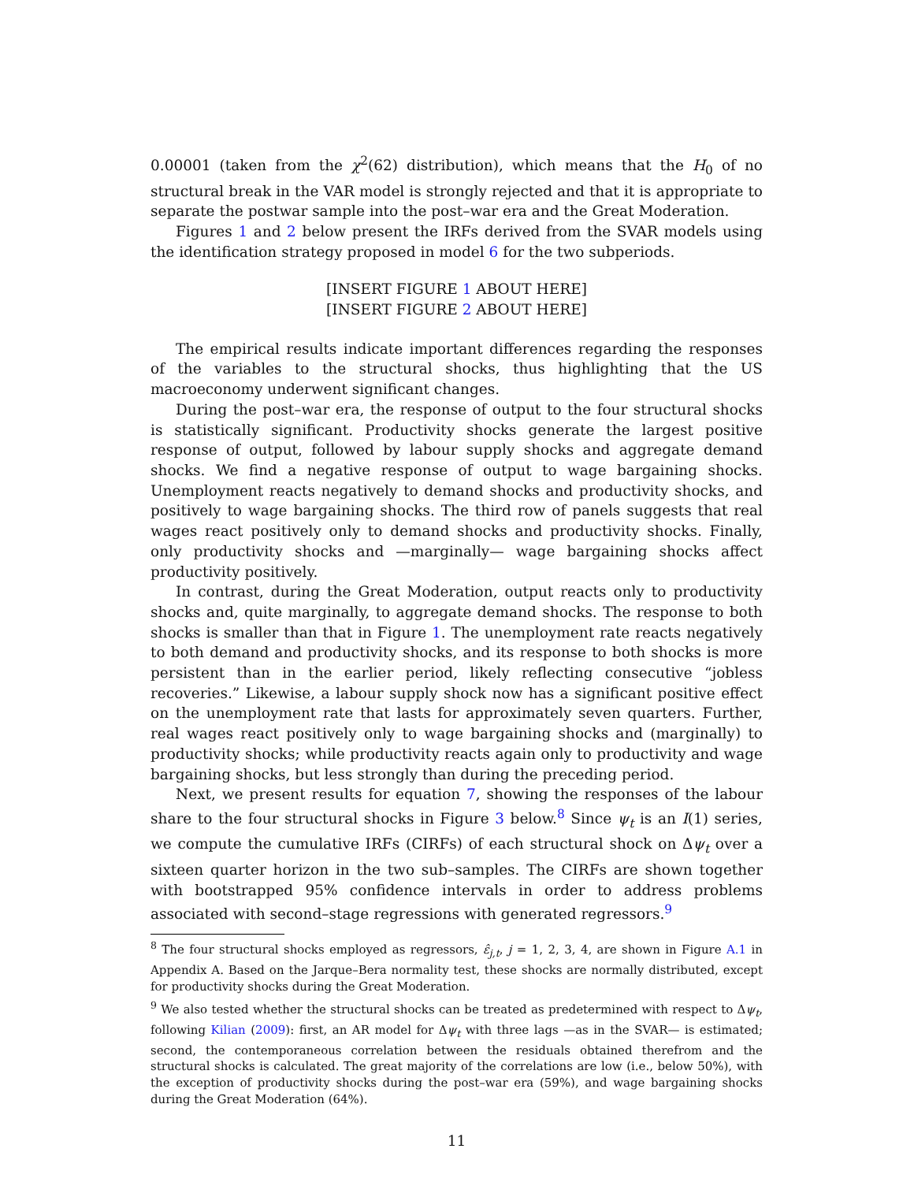0.00001 (taken from the χ<sup>2</sup>(62) distribution), which means that the H<sub>0</sub> of no structural break in the VAR model is strongly rejected and that it is appropriate to separate the postwar sample into the post–war era and the Great Moderation.
Figures 1 and 2 below present the IRFs derived from the SVAR models using the identification strategy proposed in model 6 for the two subperiods.
[INSERT FIGURE 1 ABOUT HERE]
[INSERT FIGURE 2 ABOUT HERE]
The empirical results indicate important differences regarding the responses of the variables to the structural shocks, thus highlighting that the US macroeconomy underwent significant changes.
During the post–war era, the response of output to the four structural shocks is statistically significant. Productivity shocks generate the largest positive response of output, followed by labour supply shocks and aggregate demand shocks. We find a negative response of output to wage bargaining shocks. Unemployment reacts negatively to demand shocks and productivity shocks, and positively to wage bargaining shocks. The third row of panels suggests that real wages react positively only to demand shocks and productivity shocks. Finally, only productivity shocks and —marginally— wage bargaining shocks affect productivity positively.
In contrast, during the Great Moderation, output reacts only to productivity shocks and, quite marginally, to aggregate demand shocks. The response to both shocks is smaller than that in Figure 1. The unemployment rate reacts negatively to both demand and productivity shocks, and its response to both shocks is more persistent than in the earlier period, likely reflecting consecutive “jobless recoveries.” Likewise, a labour supply shock now has a significant positive effect on the unemployment rate that lasts for approximately seven quarters. Further, real wages react positively only to wage bargaining shocks and (marginally) to productivity shocks; while productivity reacts again only to productivity and wage bargaining shocks, but less strongly than during the preceding period.
Next, we present results for equation 7, showing the responses of the labour share to the four structural shocks in Figure 3 below.<sup>8</sup> Since ψ<sub>t</sub> is an I(1) series, we compute the cumulative IRFs (CIRFs) of each structural shock on Δψ<sub>t</sub> over a sixteen quarter horizon in the two sub–samples. The CIRFs are shown together with bootstrapped 95% confidence intervals in order to address problems associated with second–stage regressions with generated regressors.<sup>9</sup>
<sup>8</sup> The four structural shocks employed as regressors, ε̂<sub>j,t</sub>, j = 1, 2, 3, 4, are shown in Figure A.1 in Appendix A. Based on the Jarque–Bera normality test, these shocks are normally distributed, except for productivity shocks during the Great Moderation.
<sup>9</sup> We also tested whether the structural shocks can be treated as predetermined with respect to Δψ<sub>t</sub>, following Kilian (2009): first, an AR model for Δψ<sub>t</sub> with three lags —as in the SVAR— is estimated; second, the contemporaneous correlation between the residuals obtained therefrom and the structural shocks is calculated. The great majority of the correlations are low (i.e., below 50%), with the exception of productivity shocks during the post–war era (59%), and wage bargaining shocks during the Great Moderation (64%).
11